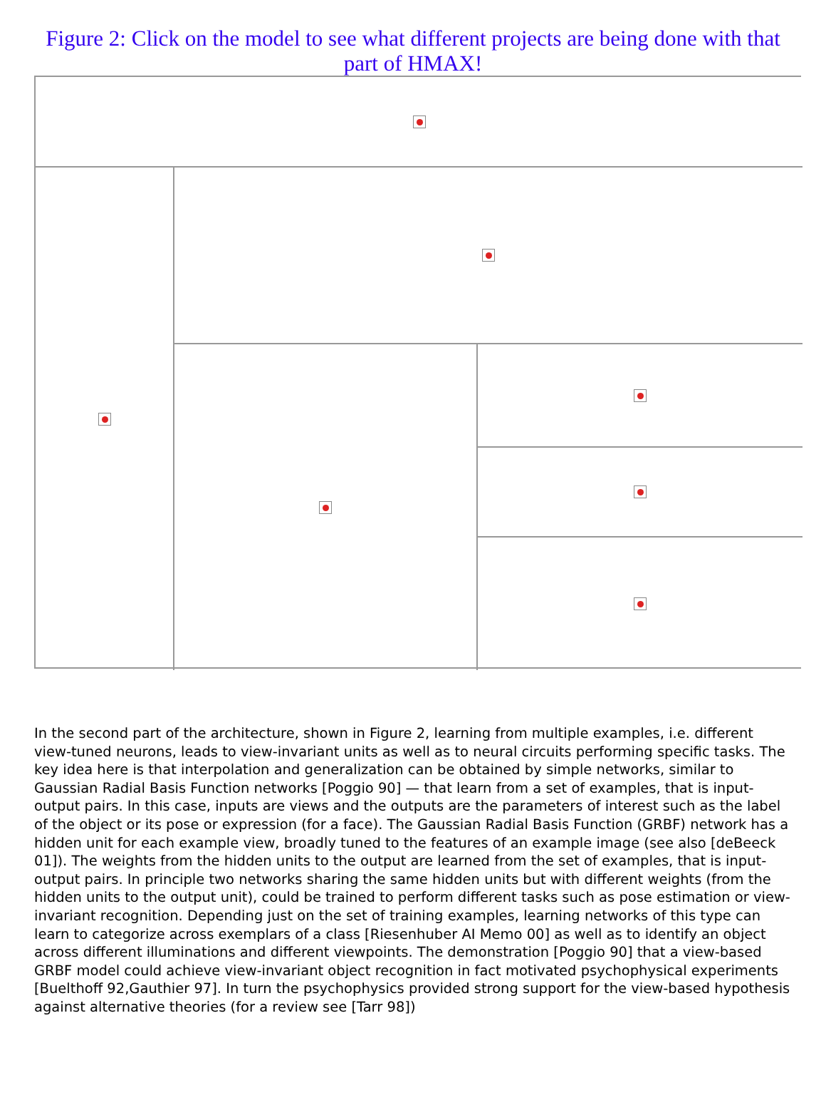Figure 2: Click on the model to see what different projects are being done with that part of HMAX!
In the second part of the architecture, shown in Figure 2, learning from multiple examples, i.e. different view-tuned neurons, leads to view-invariant units as well as to neural circuits performing specific tasks. The key idea here is that interpolation and generalization can be obtained by simple networks, similar to Gaussian Radial Basis Function networks [Poggio 90] — that learn from a set of examples, that is input-output pairs. In this case, inputs are views and the outputs are the parameters of interest such as the label of the object or its pose or expression (for a face). The Gaussian Radial Basis Function (GRBF) network has a hidden unit for each example view, broadly tuned to the features of an example image (see also [deBeeck 01]). The weights from the hidden units to the output are learned from the set of examples, that is input-output pairs. In principle two networks sharing the same hidden units but with different weights (from the hidden units to the output unit), could be trained to perform different tasks such as pose estimation or view-invariant recognition. Depending just on the set of training examples, learning networks of this type can learn to categorize across exemplars of a class [Riesenhuber AI Memo 00] as well as to identify an object across different illuminations and different viewpoints. The demonstration [Poggio 90] that a view-based GRBF model could achieve view-invariant object recognition in fact motivated psychophysical experiments [Buelthoff 92,Gauthier 97]. In turn the psychophysics provided strong support for the view-based hypothesis against alternative theories (for a review see [Tarr 98])